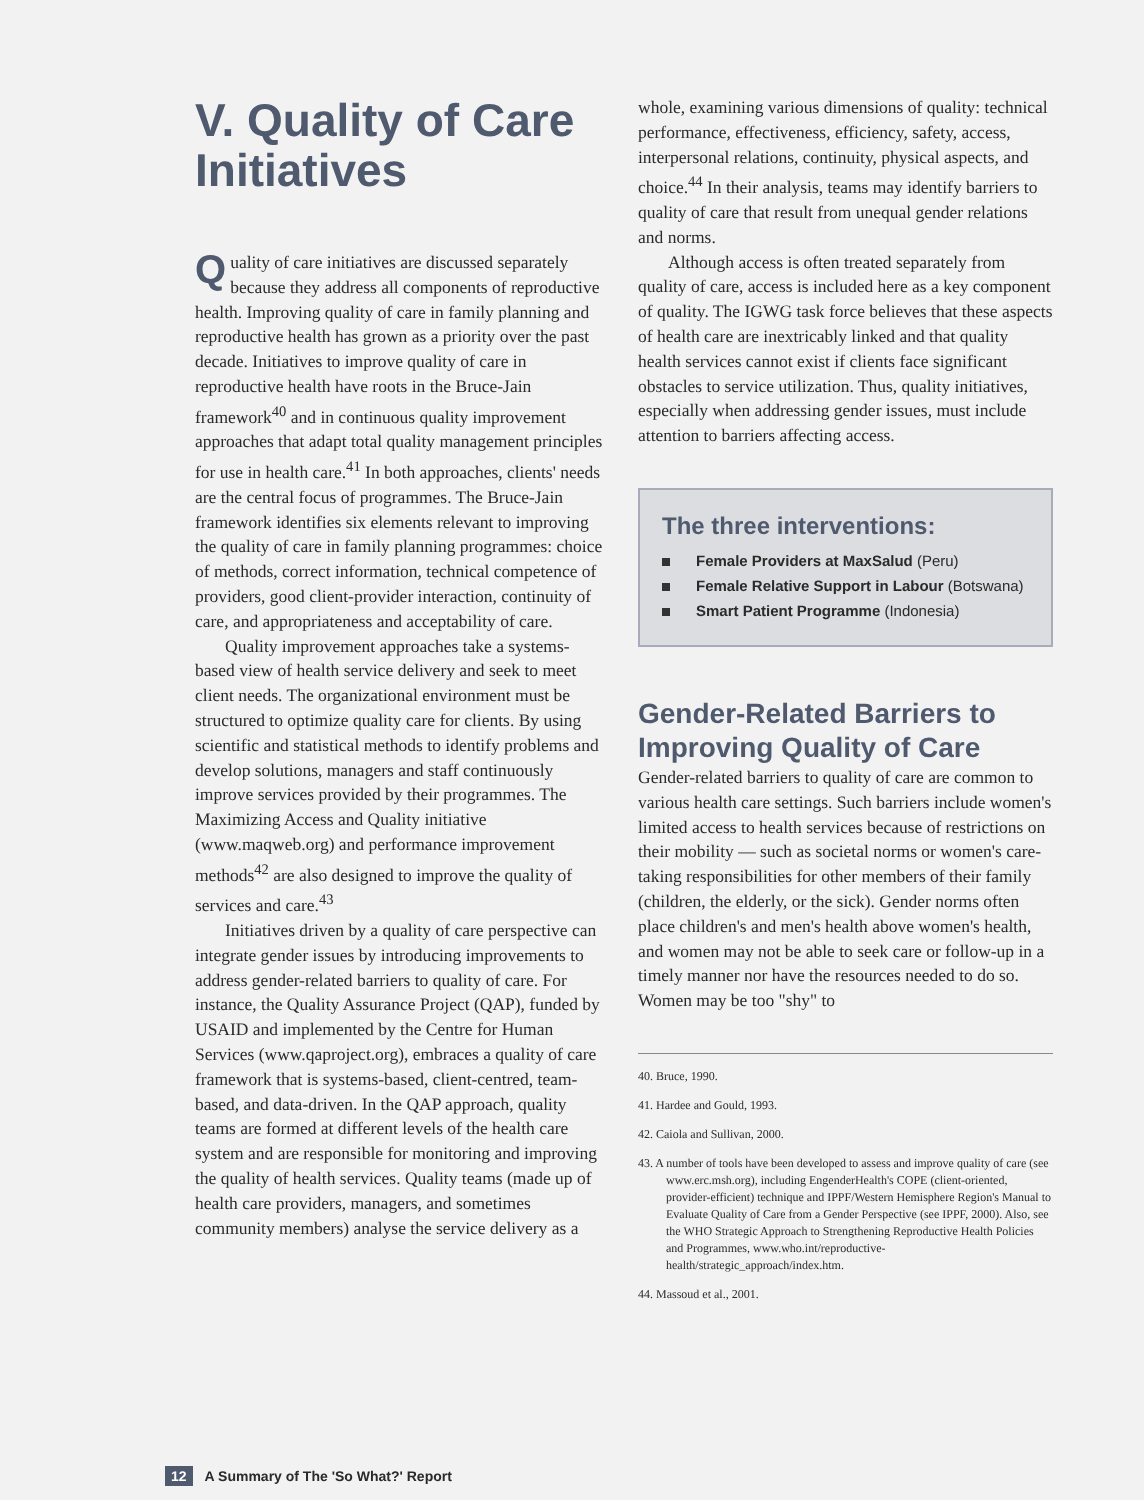V. Quality of Care Initiatives
Quality of care initiatives are discussed separately because they address all components of reproductive health. Improving quality of care in family planning and reproductive health has grown as a priority over the past decade. Initiatives to improve quality of care in reproductive health have roots in the Bruce-Jain framework<sup>40</sup> and in continuous quality improvement approaches that adapt total quality management principles for use in health care.<sup>41</sup> In both approaches, clients' needs are the central focus of programmes. The Bruce-Jain framework identifies six elements relevant to improving the quality of care in family planning programmes: choice of methods, correct information, technical competence of providers, good client-provider interaction, continuity of care, and appropriateness and acceptability of care.
Quality improvement approaches take a systems-based view of health service delivery and seek to meet client needs. The organizational environment must be structured to optimize quality care for clients. By using scientific and statistical methods to identify problems and develop solutions, managers and staff continuously improve services provided by their programmes. The Maximizing Access and Quality initiative (www.maqweb.org) and performance improvement methods<sup>42</sup> are also designed to improve the quality of services and care.<sup>43</sup>
Initiatives driven by a quality of care perspective can integrate gender issues by introducing improvements to address gender-related barriers to quality of care. For instance, the Quality Assurance Project (QAP), funded by USAID and implemented by the Centre for Human Services (www.qaproject.org), embraces a quality of care framework that is systems-based, client-centred, team-based, and data-driven. In the QAP approach, quality teams are formed at different levels of the health care system and are responsible for monitoring and improving the quality of health services. Quality teams (made up of health care providers, managers, and sometimes community members) analyse the service delivery as a
whole, examining various dimensions of quality: technical performance, effectiveness, efficiency, safety, access, interpersonal relations, continuity, physical aspects, and choice.<sup>44</sup> In their analysis, teams may identify barriers to quality of care that result from unequal gender relations and norms.
Although access is often treated separately from quality of care, access is included here as a key component of quality. The IGWG task force believes that these aspects of health care are inextricably linked and that quality health services cannot exist if clients face significant obstacles to service utilization. Thus, quality initiatives, especially when addressing gender issues, must include attention to barriers affecting access.
The three interventions:
Female Providers at MaxSalud (Peru)
Female Relative Support in Labour (Botswana)
Smart Patient Programme (Indonesia)
Gender-Related Barriers to Improving Quality of Care
Gender-related barriers to quality of care are common to various health care settings. Such barriers include women's limited access to health services because of restrictions on their mobility — such as societal norms or women's care-taking responsibilities for other members of their family (children, the elderly, or the sick). Gender norms often place children's and men's health above women's health, and women may not be able to seek care or follow-up in a timely manner nor have the resources needed to do so. Women may be too "shy" to
40. Bruce, 1990.
41. Hardee and Gould, 1993.
42. Caiola and Sullivan, 2000.
43. A number of tools have been developed to assess and improve quality of care (see www.erc.msh.org), including EngenderHealth's COPE (client-oriented, provider-efficient) technique and IPPF/Western Hemisphere Region's Manual to Evaluate Quality of Care from a Gender Perspective (see IPPF, 2000). Also, see the WHO Strategic Approach to Strengthening Reproductive Health Policies and Programmes, www.who.int/reproductive-health/strategic_approach/index.htm.
44. Massoud et al., 2001.
12 A Summary of The 'So What?' Report